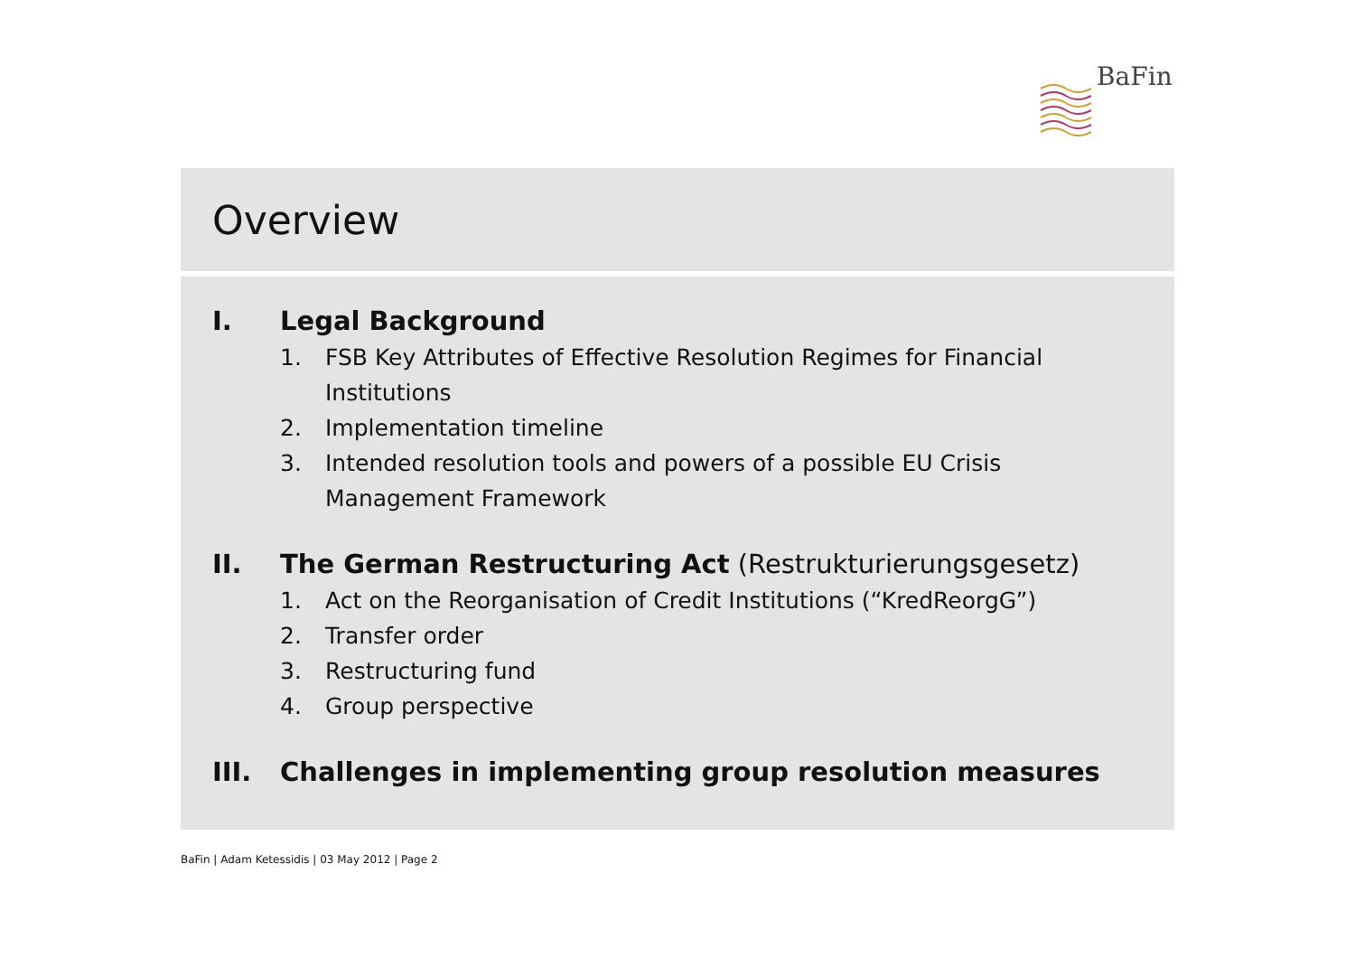BaFin
Overview
I. Legal Background
1. FSB Key Attributes of Effective Resolution Regimes for Financial
Institutions
2. Implementation timeline
3. Intended resolution tools and powers of a possible EU Crisis
Management Framework
II. The German Restructuring Act (Restrukturierungsgesetz)
1. Act on the Reorganisation of Credit Institutions (“KredReorgG”)
2. Transfer order
3. Restructuring fund
4. Group perspective
III. Challenges in implementing group resolution measures
BaFin | Adam Ketessidis | 03 May 2012 | Page 2